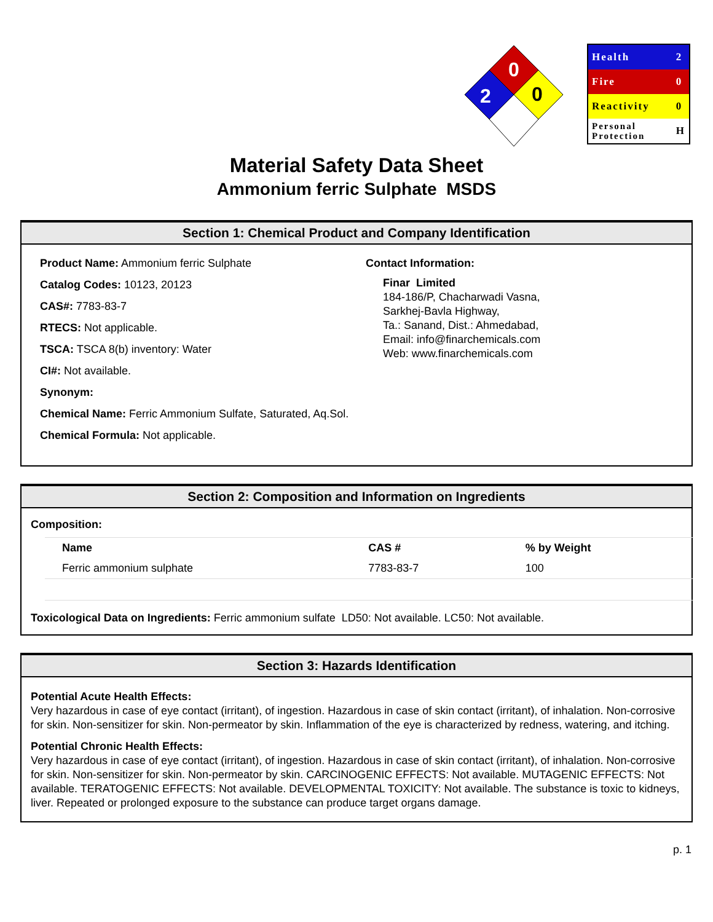0
2
0
| Health | 2 |
| Fire | 0 |
| Reactivity | 0 |
| Personal Protection | H |
Material Safety Data Sheet
Ammonium ferric Sulphate MSDS
Section 1: Chemical Product and Company Identification
Product Name: Ammonium ferric Sulphate
Catalog Codes: 10123, 20123
CAS#: 7783-83-7
RTECS: Not applicable.
TSCA: TSCA 8(b) inventory: Water
CI#: Not available.
Synonym:
Chemical Name: Ferric Ammonium Sulfate, Saturated, Aq.Sol.
Chemical Formula: Not applicable.
Contact Information:
Finar Limited
184-186/P, Chacharwadi Vasna,
Sarkhej-Bavla Highway,
Ta.: Sanand, Dist.: Ahmedabad,
Email: info@finarchemicals.com
Web: www.finarchemicals.com
Section 2: Composition and Information on Ingredients
Composition:
| Name | CAS # | % by Weight |
| --- | --- | --- |
| Ferric ammonium sulphate | 7783-83-7 | 100 |
Toxicological Data on Ingredients: Ferric ammonium sulfate LD50: Not available. LC50: Not available.
Section 3: Hazards Identification
Potential Acute Health Effects:
Very hazardous in case of eye contact (irritant), of ingestion. Hazardous in case of skin contact (irritant), of inhalation. Non-corrosive for skin. Non-sensitizer for skin. Non-permeator by skin. Inflammation of the eye is characterized by redness, watering, and itching.
Potential Chronic Health Effects:
Very hazardous in case of eye contact (irritant), of ingestion. Hazardous in case of skin contact (irritant), of inhalation. Non-corrosive for skin. Non-sensitizer for skin. Non-permeator by skin. CARCINOGENIC EFFECTS: Not available. MUTAGENIC EFFECTS: Not available. TERATOGENIC EFFECTS: Not available. DEVELOPMENTAL TOXICITY: Not available. The substance is toxic to kidneys, liver. Repeated or prolonged exposure to the substance can produce target organs damage.
p. 1